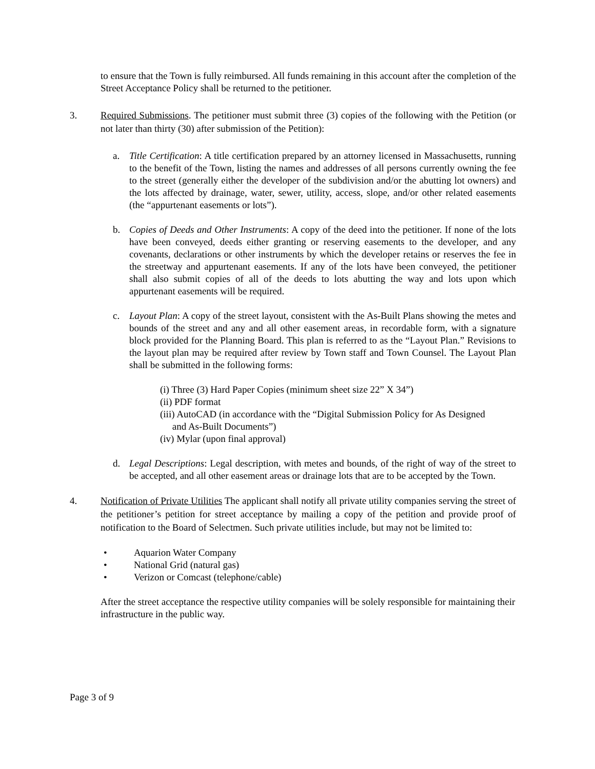to ensure that the Town is fully reimbursed. All funds remaining in this account after the completion of the Street Acceptance Policy shall be returned to the petitioner.
3. Required Submissions. The petitioner must submit three (3) copies of the following with the Petition (or not later than thirty (30) after submission of the Petition):
a. Title Certification: A title certification prepared by an attorney licensed in Massachusetts, running to the benefit of the Town, listing the names and addresses of all persons currently owning the fee to the street (generally either the developer of the subdivision and/or the abutting lot owners) and the lots affected by drainage, water, sewer, utility, access, slope, and/or other related easements (the “appurtenant easements or lots”).
b. Copies of Deeds and Other Instruments: A copy of the deed into the petitioner. If none of the lots have been conveyed, deeds either granting or reserving easements to the developer, and any covenants, declarations or other instruments by which the developer retains or reserves the fee in the streetway and appurtenant easements. If any of the lots have been conveyed, the petitioner shall also submit copies of all of the deeds to lots abutting the way and lots upon which appurtenant easements will be required.
c. Layout Plan: A copy of the street layout, consistent with the As-Built Plans showing the metes and bounds of the street and any and all other easement areas, in recordable form, with a signature block provided for the Planning Board. This plan is referred to as the “Layout Plan.” Revisions to the layout plan may be required after review by Town staff and Town Counsel. The Layout Plan shall be submitted in the following forms:
(i) Three (3) Hard Paper Copies (minimum sheet size 22” X 34”)
(ii) PDF format
(iii) AutoCAD (in accordance with the “Digital Submission Policy for As Designed
and As-Built Documents”)
(iv) Mylar (upon final approval)
d. Legal Descriptions: Legal description, with metes and bounds, of the right of way of the street to be accepted, and all other easement areas or drainage lots that are to be accepted by the Town.
4. Notification of Private Utilities The applicant shall notify all private utility companies serving the street of the petitioner’s petition for street acceptance by mailing a copy of the petition and provide proof of notification to the Board of Selectmen. Such private utilities include, but may not be limited to:
• Aquarion Water Company
• National Grid (natural gas)
• Verizon or Comcast (telephone/cable)
After the street acceptance the respective utility companies will be solely responsible for maintaining their infrastructure in the public way.
Page 3 of 9